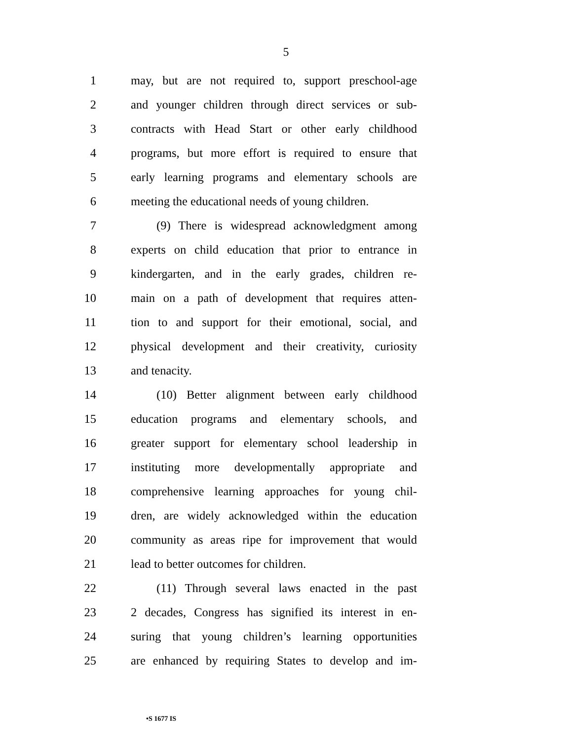5
1 may, but are not required to, support preschool-age
2 and younger children through direct services or sub-
3 contracts with Head Start or other early childhood
4 programs, but more effort is required to ensure that
5 early learning programs and elementary schools are
6 meeting the educational needs of young children.
7 (9) There is widespread acknowledgment among
8 experts on child education that prior to entrance in
9 kindergarten, and in the early grades, children re-
10 main on a path of development that requires atten-
11 tion to and support for their emotional, social, and
12 physical development and their creativity, curiosity
13 and tenacity.
14 (10) Better alignment between early childhood
15 education programs and elementary schools, and
16 greater support for elementary school leadership in
17 instituting more developmentally appropriate and
18 comprehensive learning approaches for young chil-
19 dren, are widely acknowledged within the education
20 community as areas ripe for improvement that would
21 lead to better outcomes for children.
22 (11) Through several laws enacted in the past
23 2 decades, Congress has signified its interest in en-
24 suring that young children’s learning opportunities
25 are enhanced by requiring States to develop and im-
•S 1677 IS